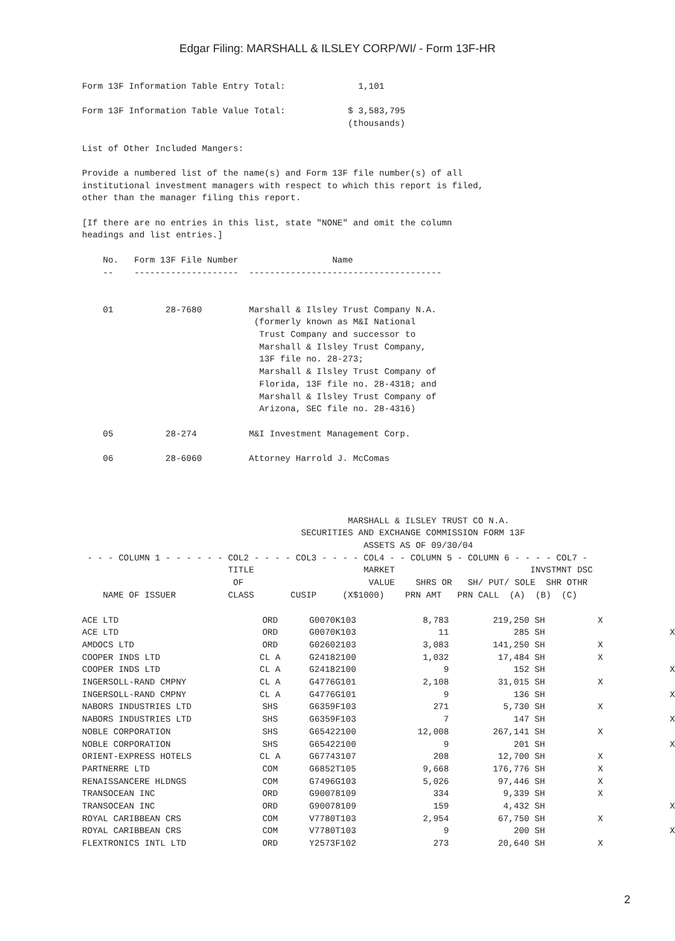Edgar Filing: MARSHALL & ILSLEY CORP/WI/ - Form 13F-HR
Form 13F Information Table Entry Total:              1,101

Form 13F Information Table Value Total:            $ 3,583,795
                                                   (thousands)

List of Other Included Mangers:

Provide a numbered list of the name(s) and Form 13F file number(s) of all
institutional investment managers with respect to which this report is filed,
other than the manager filing this report.

[If there are no entries in this list, state "NONE" and omit the column
headings and list entries.]

    No.   Form 13F File Number                  Name
    --    --------------------  -------------------------------------


    01          28-7680         Marshall & Ilsley Trust Company N.A.
                                 (formerly known as M&I National
                                  Trust Company and successor to
                                  Marshall & Ilsley Trust Company,
                                  13F file no. 28-273;
                                  Marshall & Ilsley Trust Company of
                                  Florida, 13F file no. 28-4318; and
                                  Marshall & Ilsley Trust Company of
                                  Arizona, SEC file no. 28-4316)

    05          28-274          M&I Investment Management Corp.

    06          28-6060         Attorney Harrold J. McComas




                                                   MARSHALL & ILSLEY TRUST CO N.A.
                                          SECURITIES AND EXCHANGE COMMISSION FORM 13F
                                                      ASSETS AS OF 09/30/04
 - - - COLUMN 1 - - - - - - COL2 - - - - COL3 - - - - COL4 - - COLUMN 5 - COLUMN 6 - - - - COL7 -
                            TITLE                     MARKET                          INVSTMNT DSC
                             OF                        VALUE    SHRS OR   SH/ PUT/ SOLE  SHR OTHR
    NAME OF ISSUER          CLASS       CUSIP     (X$1000)    PRN AMT   PRN CALL  (A)  (B)  (C)
| ACE LTD | ORD | G0070K103 | 8,783 | 219,250 | SH | | X | |
| ACE LTD | ORD | G0070K103 | 11 | 285 | SH | | | X |
| AMDOCS LTD | ORD | G02602103 | 3,083 | 141,250 | SH | | X | |
| COOPER INDS LTD | CL A | G24182100 | 1,032 | 17,484 | SH | | X | |
| COOPER INDS LTD | CL A | G24182100 | 9 | 152 | SH | | | X |
| INGERSOLL-RAND CMPNY | CL A | G4776G101 | 2,108 | 31,015 | SH | | X | |
| INGERSOLL-RAND CMPNY | CL A | G4776G101 | 9 | 136 | SH | | | X |
| NABORS INDUSTRIES LTD | SHS | G6359F103 | 271 | 5,730 | SH | | X | |
| NABORS INDUSTRIES LTD | SHS | G6359F103 | 7 | 147 | SH | | | X |
| NOBLE CORPORATION | SHS | G65422100 | 12,008 | 267,141 | SH | | X | |
| NOBLE CORPORATION | SHS | G65422100 | 9 | 201 | SH | | | X |
| ORIENT-EXPRESS HOTELS | CL A | G67743107 | 208 | 12,700 | SH | | X | |
| PARTNERRE LTD | COM | G6852T105 | 9,668 | 176,776 | SH | | X | |
| RENAISSANCERE HLDNGS | COM | G7496G103 | 5,026 | 97,446 | SH | | X | |
| TRANSOCEAN INC | ORD | G90078109 | 334 | 9,339 | SH | | X | |
| TRANSOCEAN INC | ORD | G90078109 | 159 | 4,432 | SH | | | X |
| ROYAL CARIBBEAN CRS | COM | V7780T103 | 2,954 | 67,750 | SH | | X | |
| ROYAL CARIBBEAN CRS | COM | V7780T103 | 9 | 200 | SH | | | X |
| FLEXTRONICS INTL LTD | ORD | Y2573F102 | 273 | 20,640 | SH | | X | |
2